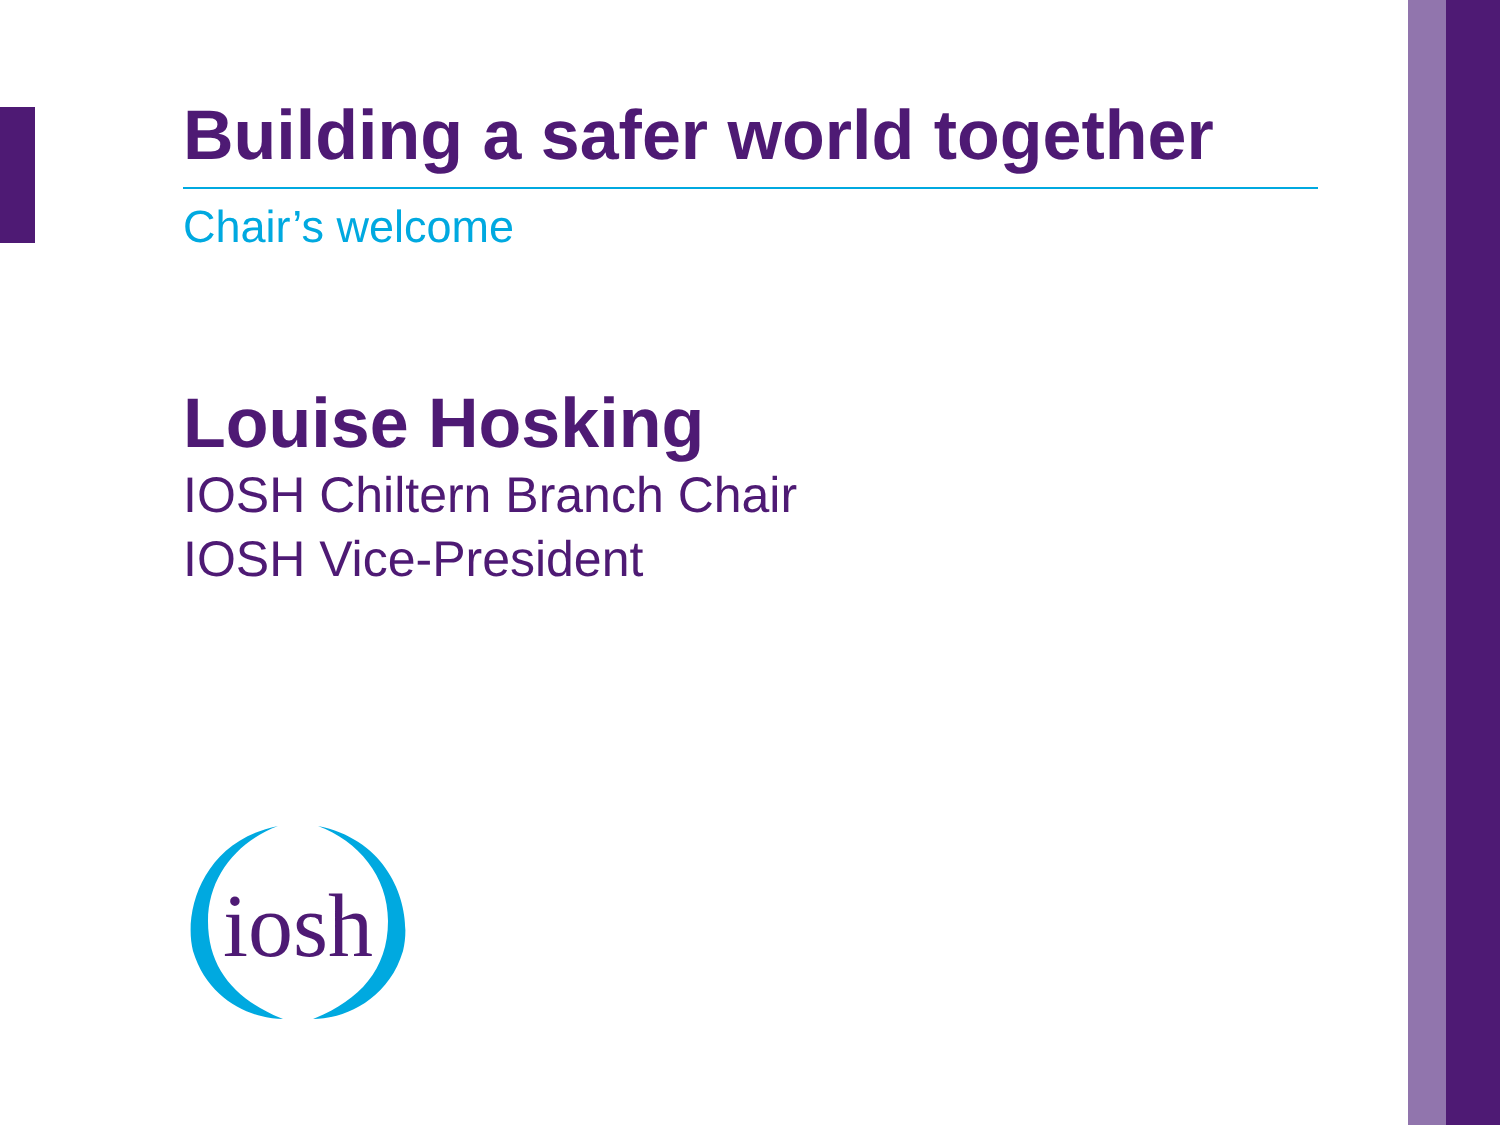Building a safer world together
Chair’s welcome
Louise Hosking
IOSH Chiltern Branch Chair
IOSH Vice-President
iosh